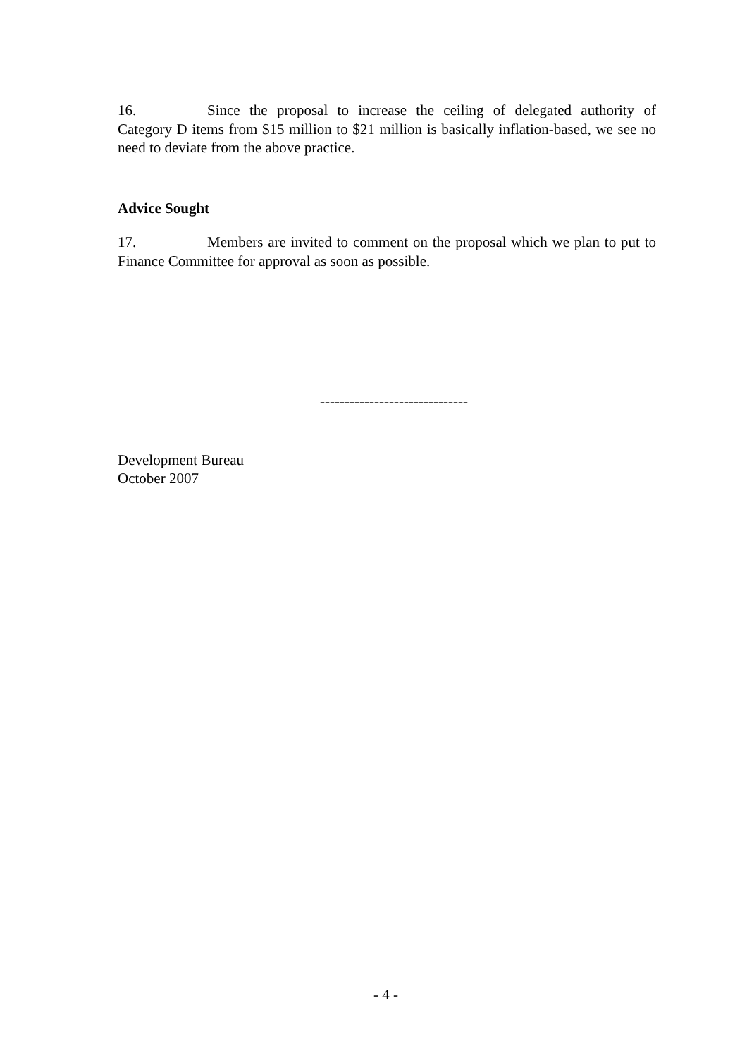16. Since the proposal to increase the ceiling of delegated authority of Category D items from $15 million to $21 million is basically inflation-based, we see no need to deviate from the above practice.
Advice Sought
17. Members are invited to comment on the proposal which we plan to put to Finance Committee for approval as soon as possible.
------------------------------
Development Bureau
October 2007
- 4 -